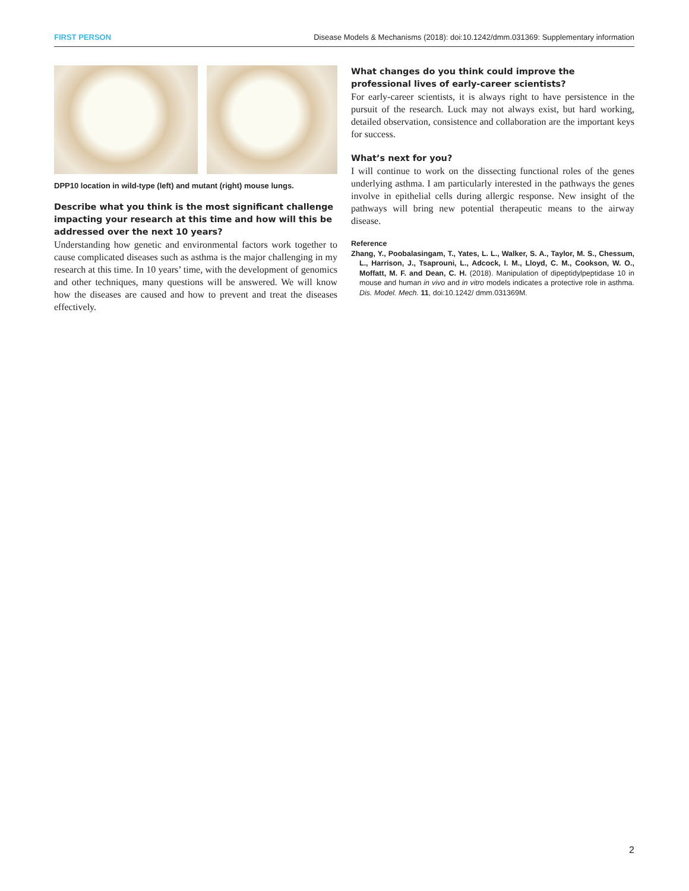FIRST PERSON Disease Models & Mechanisms (2018): doi:10.1242/dmm.031369: Supplementary information
DPP10 location in wild-type (left) and mutant (right) mouse lungs.
Describe what you think is the most significant challenge impacting your research at this time and how will this be addressed over the next 10 years?
Understanding how genetic and environmental factors work together to cause complicated diseases such as asthma is the major challenging in my research at this time. In 10 years’ time, with the development of genomics and other techniques, many questions will be answered. We will know how the diseases are caused and how to prevent and treat the diseases effectively.
What changes do you think could improve the professional lives of early-career scientists?
For early-career scientists, it is always right to have persistence in the pursuit of the research. Luck may not always exist, but hard working, detailed observation, consistence and collaboration are the important keys for success.
What’s next for you?
I will continue to work on the dissecting functional roles of the genes underlying asthma. I am particularly interested in the pathways the genes involve in epithelial cells during allergic response. New insight of the pathways will bring new potential therapeutic means to the airway disease.
Reference
Zhang, Y., Poobalasingam, T., Yates, L. L., Walker, S. A., Taylor, M. S., Chessum, L., Harrison, J., Tsaprouni, L., Adcock, I. M., Lloyd, C. M., Cookson, W. O., Moffatt, M. F. and Dean, C. H. (2018). Manipulation of dipeptidylpeptidase 10 in mouse and human in vivo and in vitro models indicates a protective role in asthma. Dis. Model. Mech. 11, doi:10.1242/ dmm.031369M.
2